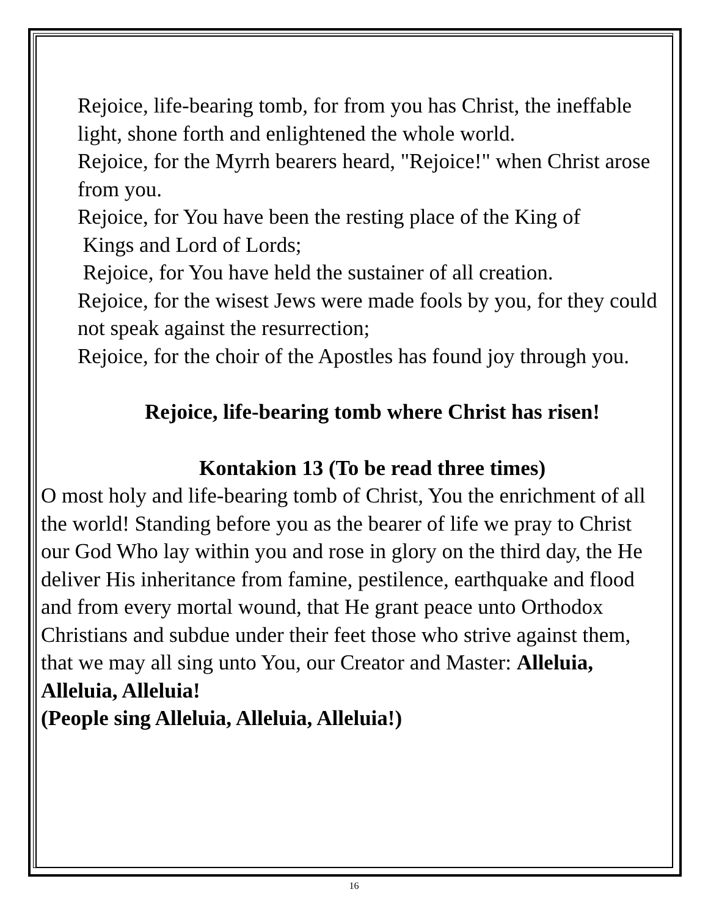Rejoice, life-bearing tomb, for from you has Christ, the ineffable light, shone forth and enlightened the whole world.
Rejoice, for the Myrrh bearers heard, "Rejoice!" when Christ arose from you.
Rejoice, for You have been the resting place of the King of
Kings and Lord of Lords;
Rejoice, for You have held the sustainer of all creation.
Rejoice, for the wisest Jews were made fools by you, for they could not speak against the resurrection;
Rejoice, for the choir of the Apostles has found joy through you.
Rejoice, life-bearing tomb where Christ has risen!
Kontakion 13 (To be read three times)
O most holy and life-bearing tomb of Christ, You the enrichment of all the world! Standing before you as the bearer of life we pray to Christ our God Who lay within you and rose in glory on the third day, the He deliver His inheritance from famine, pestilence, earthquake and flood and from every mortal wound, that He grant peace unto Orthodox Christians and subdue under their feet those who strive against them, that we may all sing unto You, our Creator and Master: Alleluia, Alleluia, Alleluia!
(People sing Alleluia, Alleluia, Alleluia!)
16